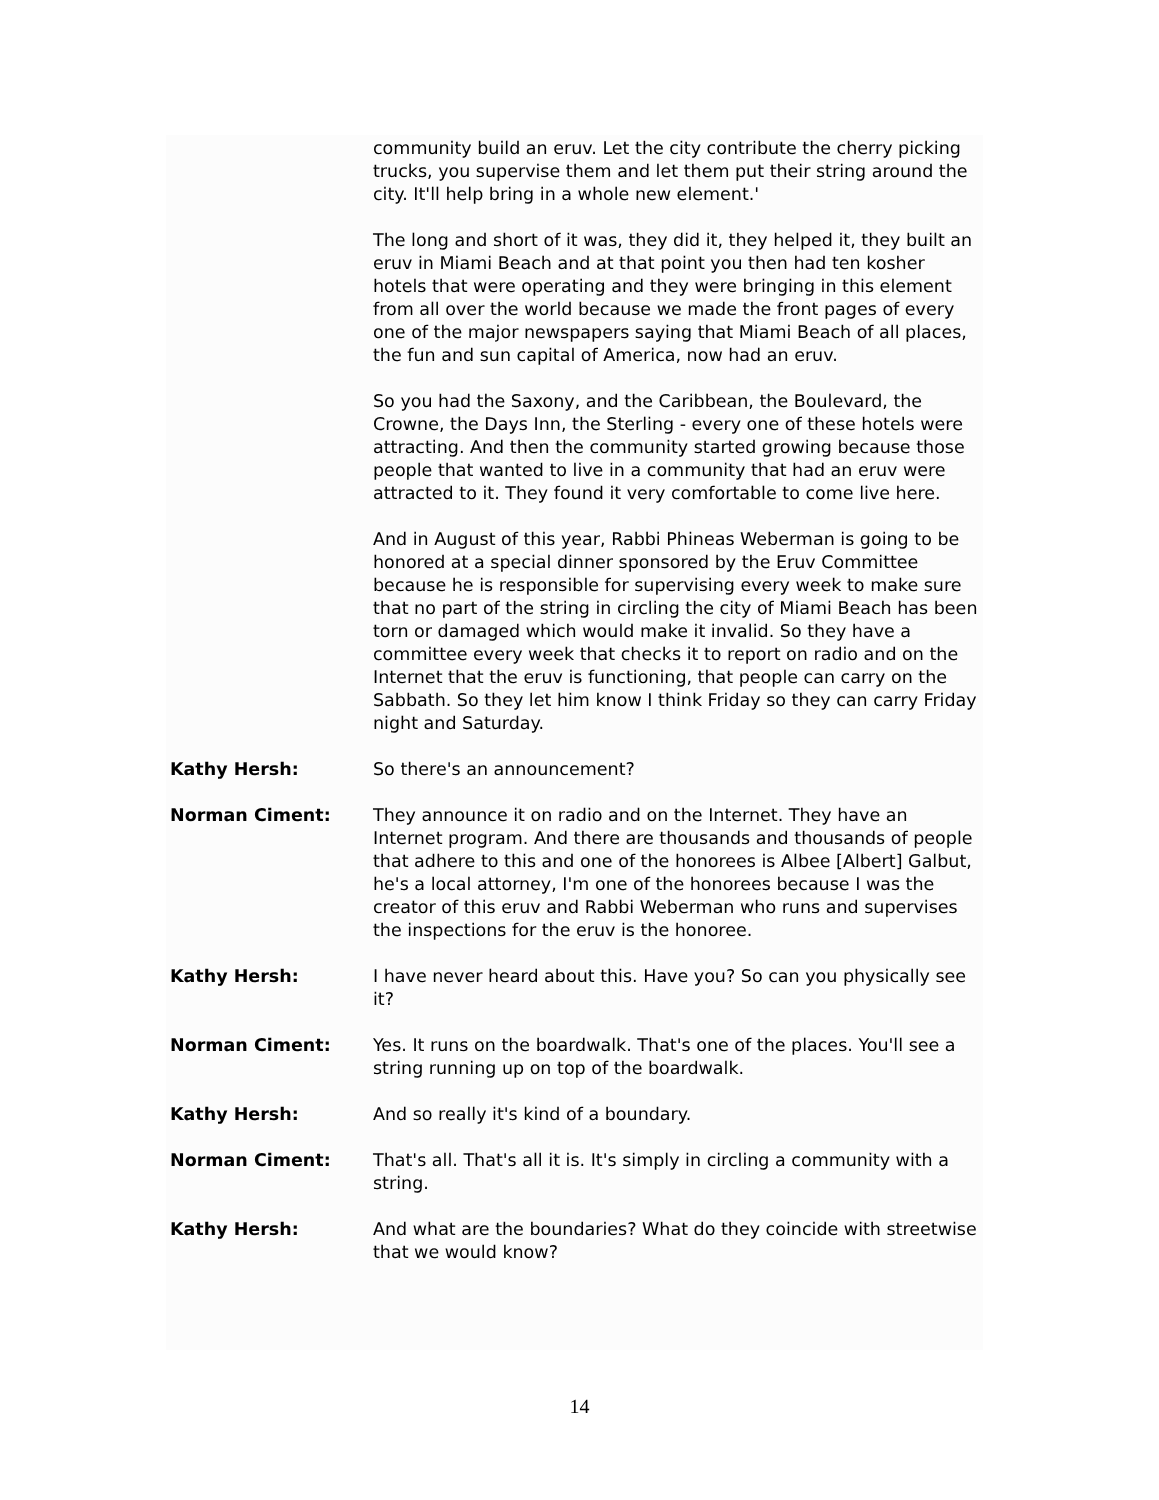community build an eruv. Let the city contribute the cherry picking trucks, you supervise them and let them put their string around the city. It'll help bring in a whole new element.'
The long and short of it was, they did it, they helped it, they built an eruv in Miami Beach and at that point you then had ten kosher hotels that were operating and they were bringing in this element from all over the world because we made the front pages of every one of the major newspapers saying that Miami Beach of all places, the fun and sun capital of America, now had an eruv.
So you had the Saxony, and the Caribbean, the Boulevard, the Crowne, the Days Inn, the Sterling - every one of these hotels were attracting. And then the community started growing because those people that wanted to live in a community that had an eruv were attracted to it. They found it very comfortable to come live here.
And in August of this year, Rabbi Phineas Weberman is going to be honored at a special dinner sponsored by the Eruv Committee because he is responsible for supervising every week to make sure that no part of the string in circling the city of Miami Beach has been torn or damaged which would make it invalid. So they have a committee every week that checks it to report on radio and on the Internet that the eruv is functioning, that people can carry on the Sabbath. So they let him know I think Friday so they can carry Friday night and Saturday.
Kathy Hersh: So there's an announcement?
Norman Ciment: They announce it on radio and on the Internet. They have an Internet program. And there are thousands and thousands of people that adhere to this and one of the honorees is Albee [Albert] Galbut, he's a local attorney, I'm one of the honorees because I was the creator of this eruv and Rabbi Weberman who runs and supervises the inspections for the eruv is the honoree.
Kathy Hersh: I have never heard about this. Have you? So can you physically see it?
Norman Ciment: Yes. It runs on the boardwalk. That's one of the places. You'll see a string running up on top of the boardwalk.
Kathy Hersh: And so really it's kind of a boundary.
Norman Ciment: That's all. That's all it is. It's simply in circling a community with a string.
Kathy Hersh: And what are the boundaries? What do they coincide with streetwise that we would know?
14